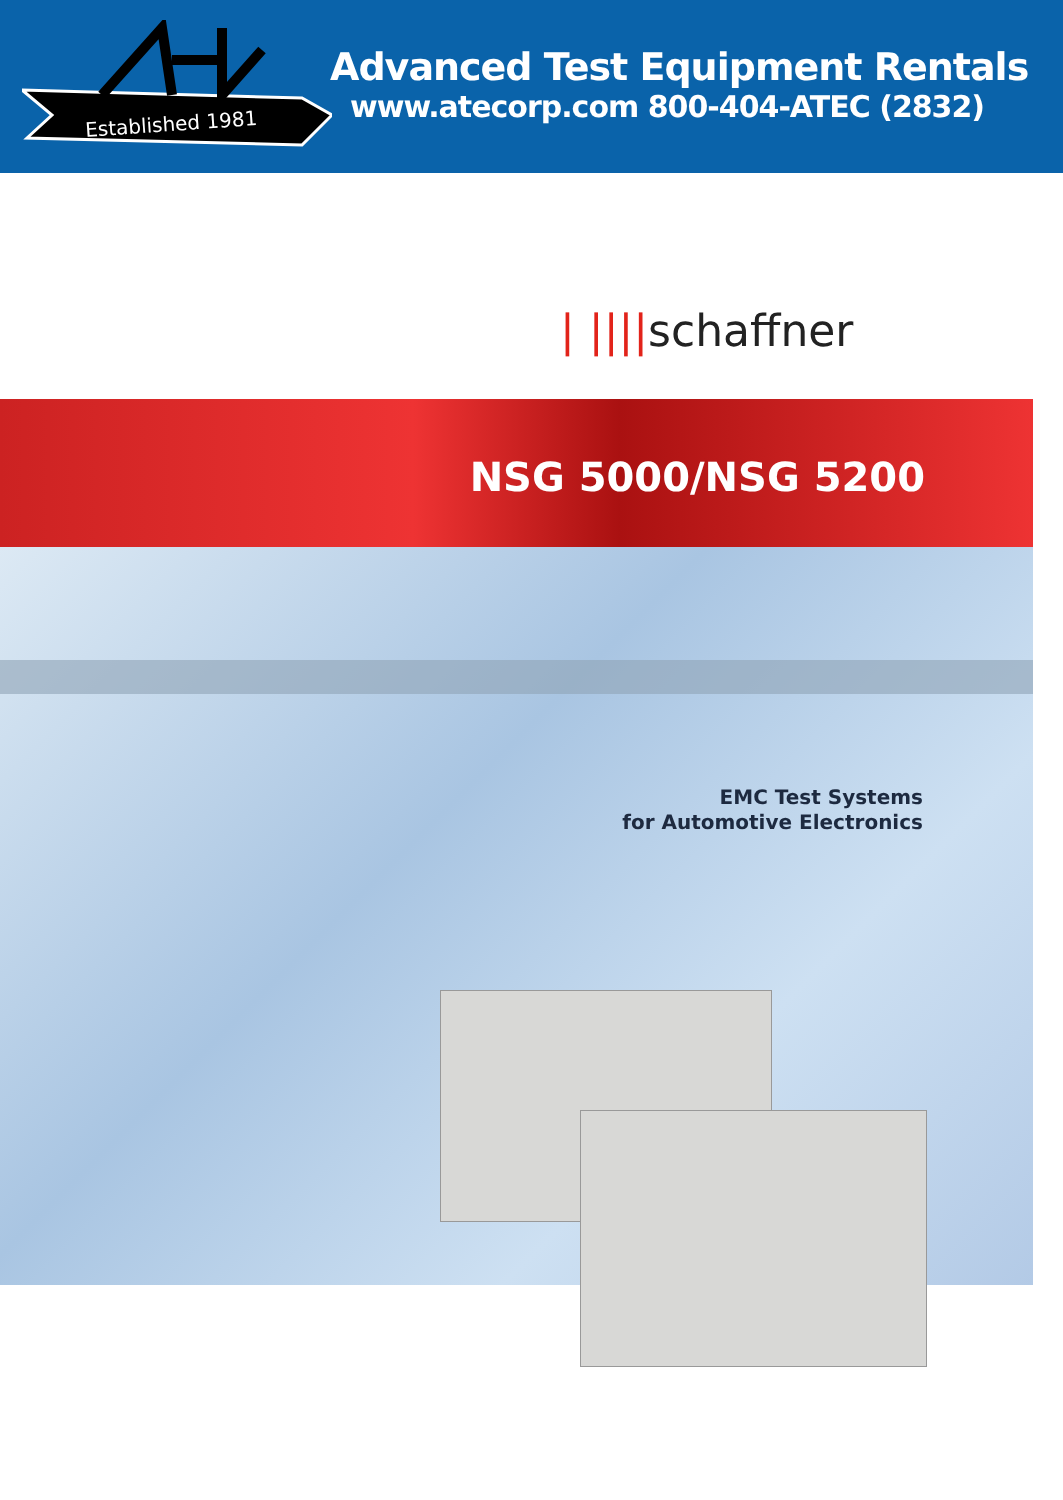Established 1981
Advanced Test Equipment Rentals
www.atecorp.com 800-404-ATEC (2832)
| ||||schaffner
NSG 5000/NSG 5200
EMC Test Systems
for Automotive Electronics